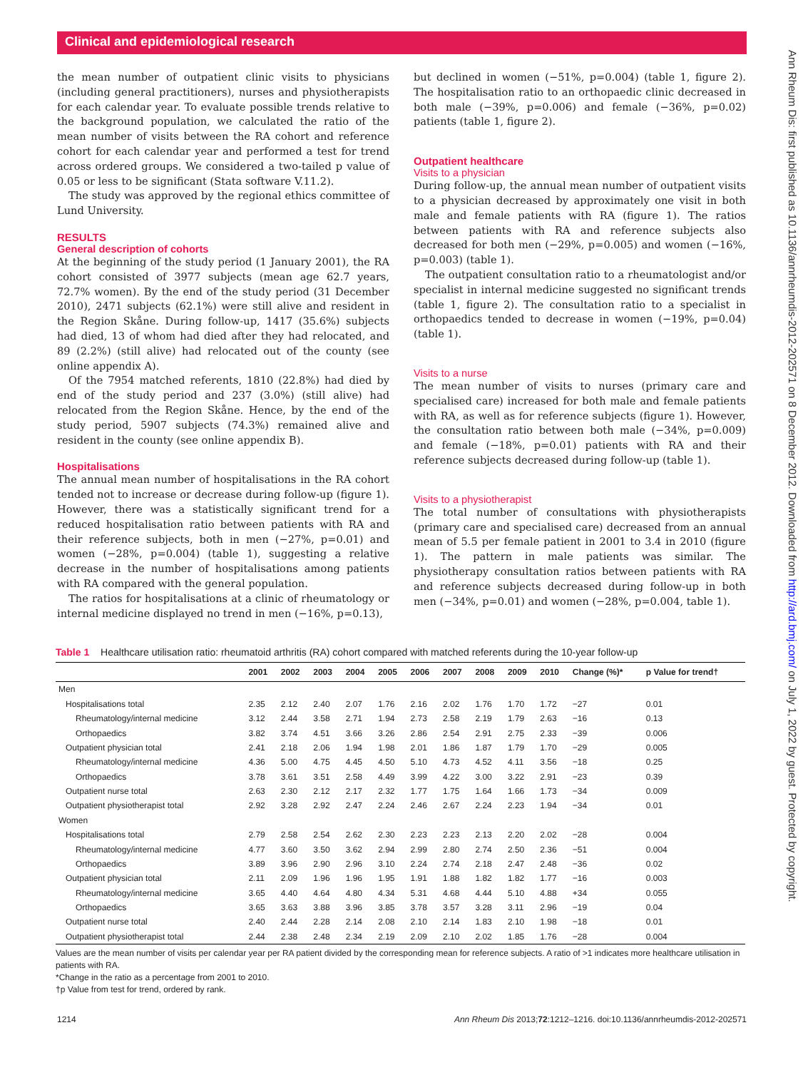Clinical and epidemiological research
Ann Rheum Dis: first published as 10.1136/annrheumdis-2012-202571 on 8 December 2012. Downloaded from http://ard.bmj.com/ on July 1, 2022 by guest. Protected by copyright.
the mean number of outpatient clinic visits to physicians (including general practitioners), nurses and physiotherapists for each calendar year. To evaluate possible trends relative to the background population, we calculated the ratio of the mean number of visits between the RA cohort and reference cohort for each calendar year and performed a test for trend across ordered groups. We considered a two-tailed p value of 0.05 or less to be significant (Stata software V.11.2).
The study was approved by the regional ethics committee of Lund University.
RESULTS
General description of cohorts
At the beginning of the study period (1 January 2001), the RA cohort consisted of 3977 subjects (mean age 62.7 years, 72.7% women). By the end of the study period (31 December 2010), 2471 subjects (62.1%) were still alive and resident in the Region Skåne. During follow-up, 1417 (35.6%) subjects had died, 13 of whom had died after they had relocated, and 89 (2.2%) (still alive) had relocated out of the county (see online appendix A).
Of the 7954 matched referents, 1810 (22.8%) had died by end of the study period and 237 (3.0%) (still alive) had relocated from the Region Skåne. Hence, by the end of the study period, 5907 subjects (74.3%) remained alive and resident in the county (see online appendix B).
Hospitalisations
The annual mean number of hospitalisations in the RA cohort tended not to increase or decrease during follow-up (figure 1). However, there was a statistically significant trend for a reduced hospitalisation ratio between patients with RA and their reference subjects, both in men (−27%, p=0.01) and women (−28%, p=0.004) (table 1), suggesting a relative decrease in the number of hospitalisations among patients with RA compared with the general population.
The ratios for hospitalisations at a clinic of rheumatology or internal medicine displayed no trend in men (−16%, p=0.13),
but declined in women (−51%, p=0.004) (table 1, figure 2). The hospitalisation ratio to an orthopaedic clinic decreased in both male (−39%, p=0.006) and female (−36%, p=0.02) patients (table 1, figure 2).
Outpatient healthcare
Visits to a physician
During follow-up, the annual mean number of outpatient visits to a physician decreased by approximately one visit in both male and female patients with RA (figure 1). The ratios between patients with RA and reference subjects also decreased for both men (−29%, p=0.005) and women (−16%, p=0.003) (table 1).
The outpatient consultation ratio to a rheumatologist and/or specialist in internal medicine suggested no significant trends (table 1, figure 2). The consultation ratio to a specialist in orthopaedics tended to decrease in women (−19%, p=0.04) (table 1).
Visits to a nurse
The mean number of visits to nurses (primary care and specialised care) increased for both male and female patients with RA, as well as for reference subjects (figure 1). However, the consultation ratio between both male (−34%, p=0.009) and female (−18%, p=0.01) patients with RA and their reference subjects decreased during follow-up (table 1).
Visits to a physiotherapist
The total number of consultations with physiotherapists (primary care and specialised care) decreased from an annual mean of 5.5 per female patient in 2001 to 3.4 in 2010 (figure 1). The pattern in male patients was similar. The physiotherapy consultation ratios between patients with RA and reference subjects decreased during follow-up in both men (−34%, p=0.01) and women (−28%, p=0.004, table 1).
Table 1 Healthcare utilisation ratio: rheumatoid arthritis (RA) cohort compared with matched referents during the 10-year follow-up
| | 2001 | 2002 | 2003 | 2004 | 2005 | 2006 | 2007 | 2008 | 2009 | 2010 | Change (%)* | p Value for trend† |
| --- | --- | --- | --- | --- | --- | --- | --- | --- | --- | --- | --- | --- |
| Men | | | | | | | | | | | | |
| Hospitalisations total | 2.35 | 2.12 | 2.40 | 2.07 | 1.76 | 2.16 | 2.02 | 1.76 | 1.70 | 1.72 | −27 | 0.01 |
| Rheumatology/internal medicine | 3.12 | 2.44 | 3.58 | 2.71 | 1.94 | 2.73 | 2.58 | 2.19 | 1.79 | 2.63 | −16 | 0.13 |
| Orthopaedics | 3.82 | 3.74 | 4.51 | 3.66 | 3.26 | 2.86 | 2.54 | 2.91 | 2.75 | 2.33 | −39 | 0.006 |
| Outpatient physician total | 2.41 | 2.18 | 2.06 | 1.94 | 1.98 | 2.01 | 1.86 | 1.87 | 1.79 | 1.70 | −29 | 0.005 |
| Rheumatology/internal medicine | 4.36 | 5.00 | 4.75 | 4.45 | 4.50 | 5.10 | 4.73 | 4.52 | 4.11 | 3.56 | −18 | 0.25 |
| Orthopaedics | 3.78 | 3.61 | 3.51 | 2.58 | 4.49 | 3.99 | 4.22 | 3.00 | 3.22 | 2.91 | −23 | 0.39 |
| Outpatient nurse total | 2.63 | 2.30 | 2.12 | 2.17 | 2.32 | 1.77 | 1.75 | 1.64 | 1.66 | 1.73 | −34 | 0.009 |
| Outpatient physiotherapist total | 2.92 | 3.28 | 2.92 | 2.47 | 2.24 | 2.46 | 2.67 | 2.24 | 2.23 | 1.94 | −34 | 0.01 |
| Women | | | | | | | | | | | | |
| Hospitalisations total | 2.79 | 2.58 | 2.54 | 2.62 | 2.30 | 2.23 | 2.23 | 2.13 | 2.20 | 2.02 | −28 | 0.004 |
| Rheumatology/internal medicine | 4.77 | 3.60 | 3.50 | 3.62 | 2.94 | 2.99 | 2.80 | 2.74 | 2.50 | 2.36 | −51 | 0.004 |
| Orthopaedics | 3.89 | 3.96 | 2.90 | 2.96 | 3.10 | 2.24 | 2.74 | 2.18 | 2.47 | 2.48 | −36 | 0.02 |
| Outpatient physician total | 2.11 | 2.09 | 1.96 | 1.96 | 1.95 | 1.91 | 1.88 | 1.82 | 1.82 | 1.77 | −16 | 0.003 |
| Rheumatology/internal medicine | 3.65 | 4.40 | 4.64 | 4.80 | 4.34 | 5.31 | 4.68 | 4.44 | 5.10 | 4.88 | +34 | 0.055 |
| Orthopaedics | 3.65 | 3.63 | 3.88 | 3.96 | 3.85 | 3.78 | 3.57 | 3.28 | 3.11 | 2.96 | −19 | 0.04 |
| Outpatient nurse total | 2.40 | 2.44 | 2.28 | 2.14 | 2.08 | 2.10 | 2.14 | 1.83 | 2.10 | 1.98 | −18 | 0.01 |
| Outpatient physiotherapist total | 2.44 | 2.38 | 2.48 | 2.34 | 2.19 | 2.09 | 2.10 | 2.02 | 1.85 | 1.76 | −28 | 0.004 |
Values are the mean number of visits per calendar year per RA patient divided by the corresponding mean for reference subjects. A ratio of >1 indicates more healthcare utilisation in patients with RA.
*Change in the ratio as a percentage from 2001 to 2010.
†p Value from test for trend, ordered by rank.
1214 Ann Rheum Dis 2013;72:1212–1216. doi:10.1136/annrheumdis-2012-202571